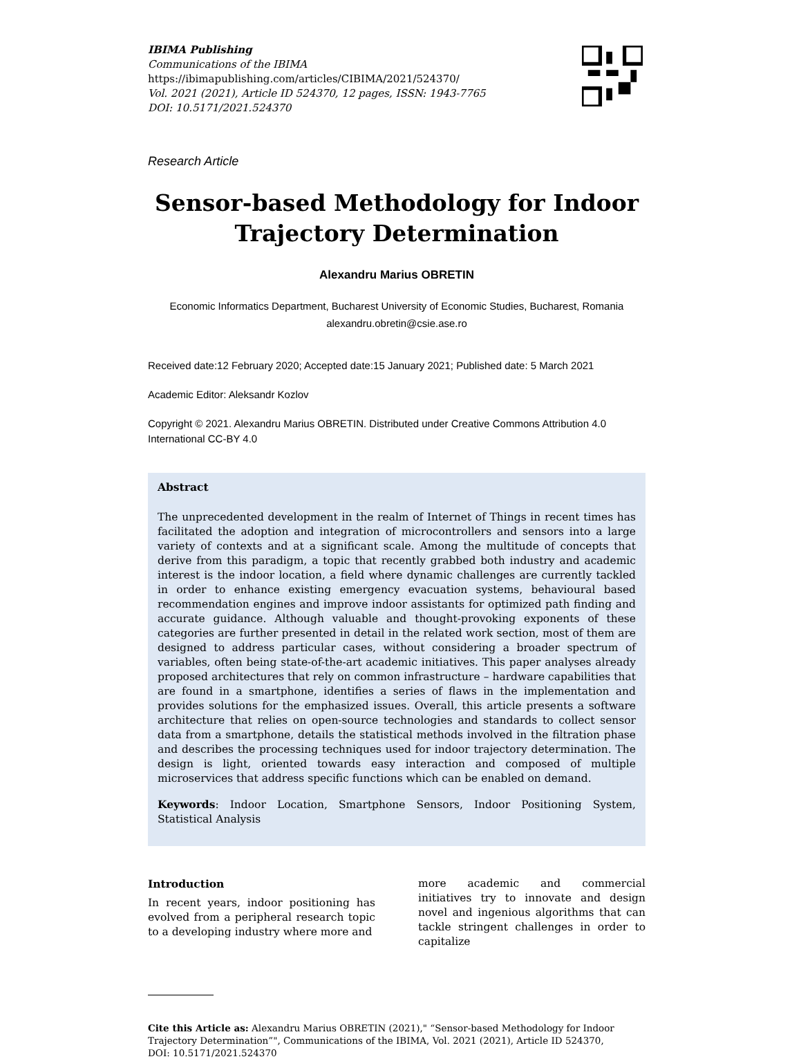IBIMA Publishing
Communications of the IBIMA
https://ibimapublishing.com/articles/CIBIMA/2021/524370/
Vol. 2021 (2021), Article ID 524370, 12 pages, ISSN: 1943-7765
DOI: 10.5171/2021.524370
Research Article
Sensor-based Methodology for Indoor Trajectory Determination
Alexandru Marius OBRETIN
Economic Informatics Department, Bucharest University of Economic Studies, Bucharest, Romania
alexandru.obretin@csie.ase.ro
Received date:12 February 2020; Accepted date:15 January 2021; Published date: 5 March 2021
Academic Editor: Aleksandr Kozlov
Copyright © 2021. Alexandru Marius OBRETIN. Distributed under Creative Commons Attribution 4.0 International CC-BY 4.0
Abstract
The unprecedented development in the realm of Internet of Things in recent times has facilitated the adoption and integration of microcontrollers and sensors into a large variety of contexts and at a significant scale. Among the multitude of concepts that derive from this paradigm, a topic that recently grabbed both industry and academic interest is the indoor location, a field where dynamic challenges are currently tackled in order to enhance existing emergency evacuation systems, behavioural based recommendation engines and improve indoor assistants for optimized path finding and accurate guidance. Although valuable and thought-provoking exponents of these categories are further presented in detail in the related work section, most of them are designed to address particular cases, without considering a broader spectrum of variables, often being state-of-the-art academic initiatives. This paper analyses already proposed architectures that rely on common infrastructure – hardware capabilities that are found in a smartphone, identifies a series of flaws in the implementation and provides solutions for the emphasized issues. Overall, this article presents a software architecture that relies on open-source technologies and standards to collect sensor data from a smartphone, details the statistical methods involved in the filtration phase and describes the processing techniques used for indoor trajectory determination. The design is light, oriented towards easy interaction and composed of multiple microservices that address specific functions which can be enabled on demand.
Keywords: Indoor Location, Smartphone Sensors, Indoor Positioning System, Statistical Analysis
Introduction
In recent years, indoor positioning has evolved from a peripheral research topic to a developing industry where more and
more academic and commercial initiatives try to innovate and design novel and ingenious algorithms that can tackle stringent challenges in order to capitalize
Cite this Article as: Alexandru Marius OBRETIN (2021)," “Sensor-based Methodology for Indoor Trajectory Determination”", Communications of the IBIMA, Vol. 2021 (2021), Article ID 524370,
DOI: 10.5171/2021.524370